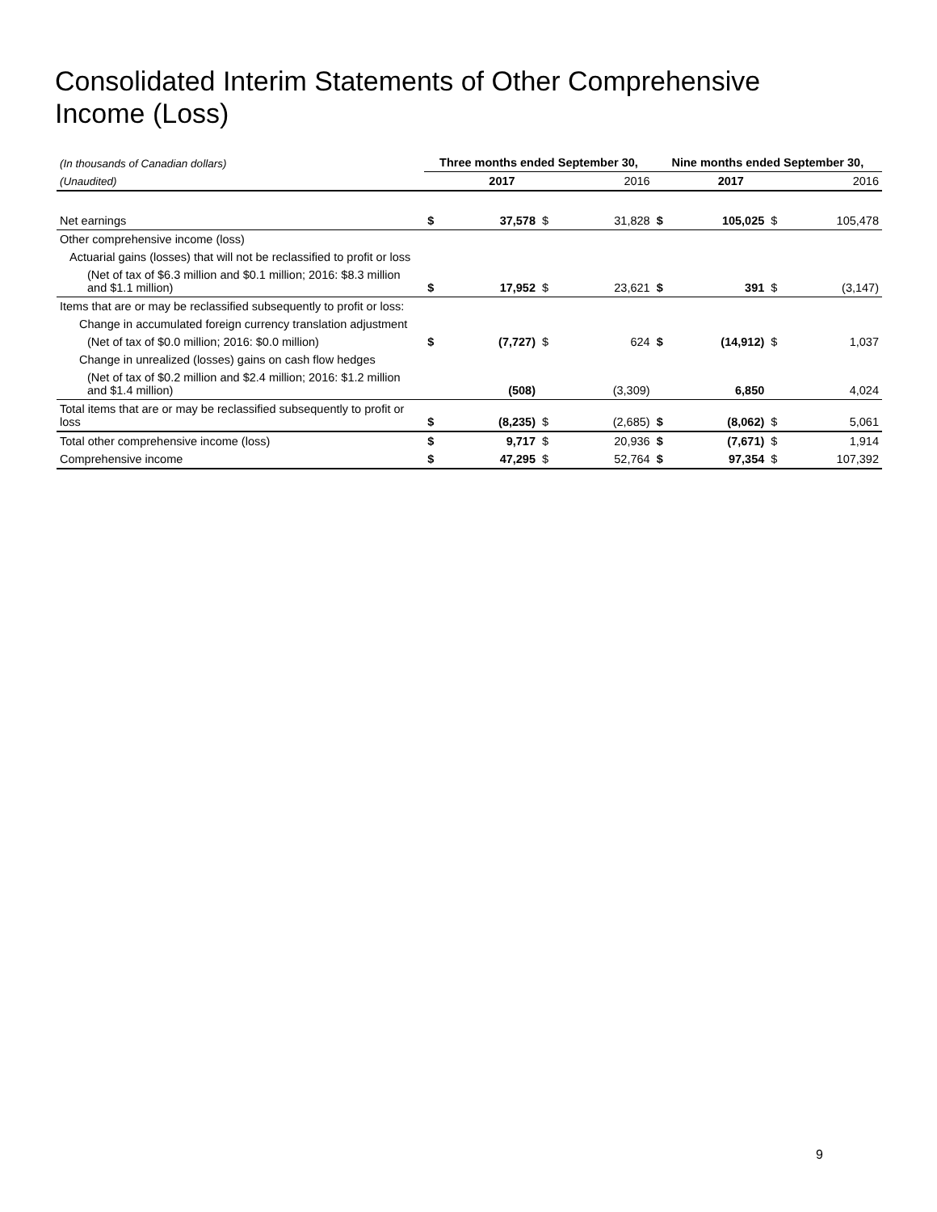Consolidated Interim Statements of Other Comprehensive Income (Loss)
| (In thousands of Canadian dollars) | Three months ended September 30, | | | | Nine months ended September 30, | | | |
| (Unaudited) | | 2017 | | 2016 | | 2017 | | 2016 |
| Net earnings | $ | 37,578 | $ | 31,828 | $ | 105,025 | $ | 105,478 |
| Other comprehensive income (loss) | | | | | | | | |
| Actuarial gains (losses) that will not be reclassified to profit or loss | | | | | | | | |
| (Net of tax of $6.3 million and $0.1 million; 2016: $8.3 million and $1.1 million) | $ | 17,952 | $ | 23,621 | $ | 391 | $ | (3,147) |
| Items that are or may be reclassified subsequently to profit or loss: | | | | | | | | |
| Change in accumulated foreign currency translation adjustment | | | | | | | | |
| (Net of tax of $0.0 million; 2016: $0.0 million) | $ | (7,727) | $ | 624 | $ | (14,912) | $ | 1,037 |
| Change in unrealized (losses) gains on cash flow hedges | | | | | | | | |
| (Net of tax of $0.2 million and $2.4 million; 2016: $1.2 million and $1.4 million) | | (508) | | (3,309) | | 6,850 | | 4,024 |
| Total items that are or may be reclassified subsequently to profit or loss | $ | (8,235) | $ | (2,685) | $ | (8,062) | $ | 5,061 |
| Total other comprehensive income (loss) | $ | 9,717 | $ | 20,936 | $ | (7,671) | $ | 1,914 |
| Comprehensive income | $ | 47,295 | $ | 52,764 | $ | 97,354 | $ | 107,392 |
9